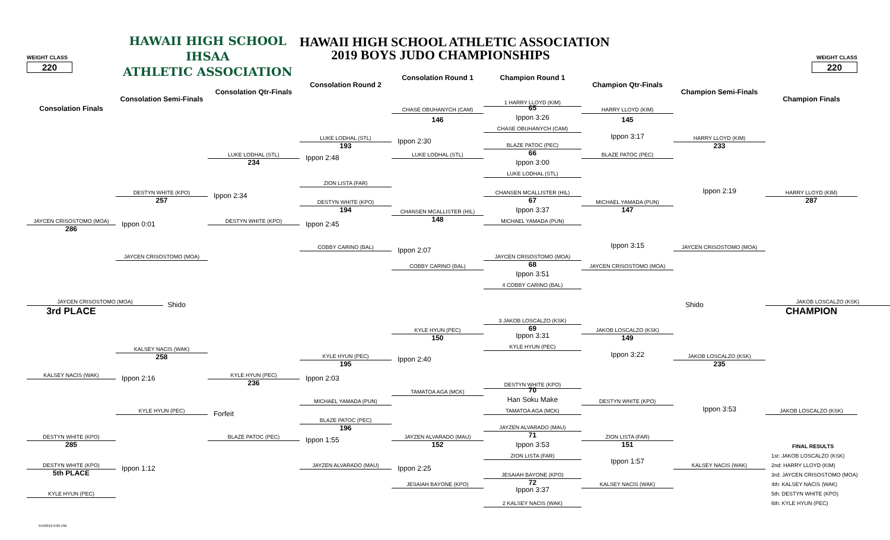HAWAII HIGH SCHOOL
IHSAA
ATHLETIC ASSOCIATION
HAWAII HIGH SCHOOL ATHLETIC ASSOCIATION
2019 BOYS JUDO CHAMPIONSHIPS
WEIGHT CLASS
WEIGHT CLASS
220
220
Consolation Round 1
Champion Round 1
Consolation Round 2
Champion Qtr-Finals
Consolation Qtr-Finals
Champion Semi-Finals
Consolation Semi-Finals
Champion Finals
Consolation Finals
1 HARRY LLOYD (KIM)
65
CHASE OBUHANYCH (CAM)
HARRY LLOYD (KIM)
Ippon 3:26
146
145
CHASE OBUHANYCH (CAM)
Ippon 3:17
LUKE LODHAL (STL)
HARRY LLOYD (KIM)
Ippon 2:30
193
BLAZE PATOC (PEC)
233
66
LUKE LODHAL (STL)
LUKE LODHAL (STL)
BLAZE PATOC (PEC)
Ippon 2:48
234
Ippon 3:00
LUKE LODHAL (STL)
ZION LISTA (FAR)
Ippon 2:19
DESTYN WHITE (KPO)
CHANSEN MCALLISTER (HIL)
HARRY LLOYD (KIM)
Ippon 2:34
257
67
287
DESTYN WHITE (KPO)
MICHAEL YAMADA (PUN)
Ippon 3:37
194
147
CHANSEN MCALLISTER (HIL)
148
JAYCEN CRISOSTOMO (MOA)
DESTYN WHITE (KPO)
MICHAEL YAMADA (PUN)
Ippon 0:01
Ippon 2:45
286
Ippon 3:15
COBBY CARINO (BAL)
JAYCEN CRISOSTOMO (MOA)
Ippon 2:07
JAYCEN CRISOSTOMO (MOA)
JAYCEN CRISOSTOMO (MOA)
68
COBBY CARINO (BAL)
JAYCEN CRISOSTOMO (MOA)
Ippon 3:51
4 COBBY CARINO (BAL)
JAYCEN CRISOSTOMO (MOA)
Shido
Shido
JAKOB LOSCALZO (KSK)
3rd PLACE
CHAMPION
3 JAKOB LOSCALZO (KSK)
69
KYLE HYUN (PEC)
JAKOB LOSCALZO (KSK)
Ippon 3:31
150
149
KYLE HYUN (PEC)
KALSEY NACIS (WAK)
Ippon 3:22
258
KYLE HYUN (PEC)
JAKOB LOSCALZO (KSK)
Ippon 2:40
195
235
KALSEY NACIS (WAK)
KYLE HYUN (PEC)
Ippon 2:16
Ippon 2:03
236
DESTYN WHITE (KPO)
70
TAMATOA AGA (MCK)
Han Soku Make
MICHAEL YAMADA (PUN)
DESTYN WHITE (KPO)
Ippon 3:53
KYLE HYUN (PEC)
TAMATOA AGA (MCK)
JAKOB LOSCALZO (KSK)
Forfeit
BLAZE PATOC (PEC)
196
JAYZEN ALVARADO (MAU)
71
DESTYN WHITE (KPO)
BLAZE PATOC (PEC)
JAYZEN ALVARADO (MAU)
ZION LISTA (FAR)
Ippon 1:55
285
Ippon 3:53
152
151
FINAL RESULTS
ZION LISTA (FAR)
1st: JAKOB LOSCALZO (KSK)
Ippon 1:57
DESTYN WHITE (KPO)
JAYZEN ALVARADO (MAU)
KALSEY NACIS (WAK)
2nd: HARRY LLOYD (KIM)
Ippon 1:12
Ippon 2:25
5th PLACE
JESAIAH BAYONE (KPO)
3rd: JAYCEN CRISOSTOMO (MOA)
72
JESAIAH BAYONE (KPO)
KALSEY NACIS (WAK)
4th: KALSEY NACIS (WAK)
Ippon 3:37
KYLE HYUN (PEC)
5th: DESTYN WHITE (KPO)
2 KALSEY NACIS (WAK)
6th: KYLE HYUN (PEC)
5/4/2019 6:05 PM